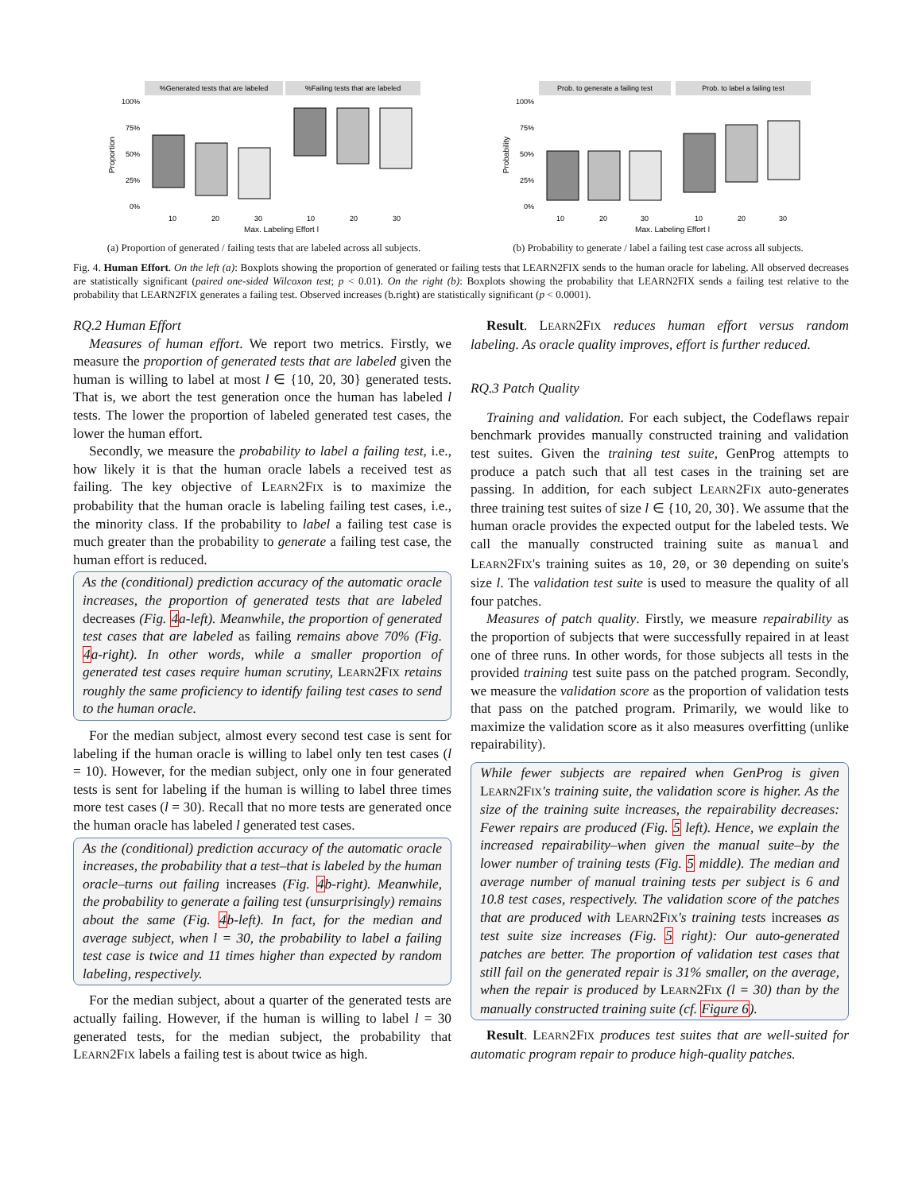%Generated tests that are labeled
%Failing tests that are labeled
100%
75%
50%
25%
0%
Proportion
10
20
30
10
20
30
Max. Labeling Effort l
(a) Proportion of generated / failing tests that are labeled across all subjects.
Prob. to generate a failing test
Prob. to label a failing test
100%
75%
50%
25%
0%
Probability
10
20
30
10
20
30
Max. Labeling Effort l
(b) Probability to generate / label a failing test case across all subjects.
Fig. 4. Human Effort. On the left (a): Boxplots showing the proportion of generated or failing tests that LEARN2FIX sends to the human oracle for labeling. All observed decreases are statistically significant (paired one-sided Wilcoxon test; p < 0.01). On the right (b): Boxplots showing the probability that LEARN2FIX sends a failing test relative to the probability that LEARN2FIX generates a failing test. Observed increases (b.right) are statistically significant (p < 0.0001).
RQ.2 Human Effort
Measures of human effort. We report two metrics. Firstly, we measure the proportion of generated tests that are labeled given the human is willing to label at most l ∈ {10, 20, 30} generated tests. That is, we abort the test generation once the human has labeled l tests. The lower the proportion of labeled generated test cases, the lower the human effort.
Secondly, we measure the probability to label a failing test, i.e., how likely it is that the human oracle labels a received test as failing. The key objective of LEARN2FIX is to maximize the probability that the human oracle is labeling failing test cases, i.e., the minority class. If the probability to label a failing test case is much greater than the probability to generate a failing test case, the human effort is reduced.
As the (conditional) prediction accuracy of the automatic oracle increases, the proportion of generated tests that are labeled decreases (Fig. 4a-left). Meanwhile, the proportion of generated test cases that are labeled as failing remains above 70% (Fig. 4a-right). In other words, while a smaller proportion of generated test cases require human scrutiny, LEARN2FIX retains roughly the same proficiency to identify failing test cases to send to the human oracle.
For the median subject, almost every second test case is sent for labeling if the human oracle is willing to label only ten test cases (l = 10). However, for the median subject, only one in four generated tests is sent for labeling if the human is willing to label three times more test cases (l = 30). Recall that no more tests are generated once the human oracle has labeled l generated test cases.
As the (conditional) prediction accuracy of the automatic oracle increases, the probability that a test–that is labeled by the human oracle–turns out failing increases (Fig. 4b-right). Meanwhile, the probability to generate a failing test (unsurprisingly) remains about the same (Fig. 4b-left). In fact, for the median and average subject, when l = 30, the probability to label a failing test case is twice and 11 times higher than expected by random labeling, respectively.
For the median subject, about a quarter of the generated tests are actually failing. However, if the human is willing to label l = 30 generated tests, for the median subject, the probability that LEARN2FIX labels a failing test is about twice as high.
Result. LEARN2FIX reduces human effort versus random labeling. As oracle quality improves, effort is further reduced.
RQ.3 Patch Quality
Training and validation. For each subject, the Codeflaws repair benchmark provides manually constructed training and validation test suites. Given the training test suite, GenProg attempts to produce a patch such that all test cases in the training set are passing. In addition, for each subject LEARN2FIX auto-generates three training test suites of size l ∈ {10, 20, 30}. We assume that the human oracle provides the expected output for the labeled tests. We call the manually constructed training suite as manual and LEARN2FIX's training suites as 10, 20, or 30 depending on suite's size l. The validation test suite is used to measure the quality of all four patches.
Measures of patch quality. Firstly, we measure repairability as the proportion of subjects that were successfully repaired in at least one of three runs. In other words, for those subjects all tests in the provided training test suite pass on the patched program. Secondly, we measure the validation score as the proportion of validation tests that pass on the patched program. Primarily, we would like to maximize the validation score as it also measures overfitting (unlike repairability).
While fewer subjects are repaired when GenProg is given LEARN2FIX's training suite, the validation score is higher. As the size of the training suite increases, the repairability decreases: Fewer repairs are produced (Fig. 5 left). Hence, we explain the increased repairability–when given the manual suite–by the lower number of training tests (Fig. 5 middle). The median and average number of manual training tests per subject is 6 and 10.8 test cases, respectively. The validation score of the patches that are produced with LEARN2FIX's training tests increases as test suite size increases (Fig. 5 right): Our auto-generated patches are better. The proportion of validation test cases that still fail on the generated repair is 31% smaller, on the average, when the repair is produced by LEARN2FIX (l = 30) than by the manually constructed training suite (cf. Figure 6).
Result. LEARN2FIX produces test suites that are well-suited for automatic program repair to produce high-quality patches.